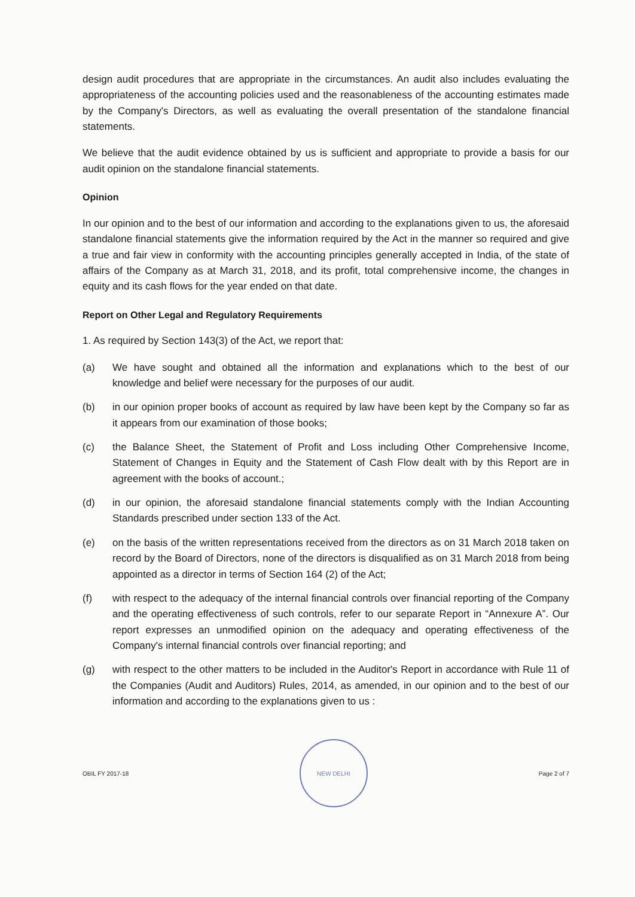design audit procedures that are appropriate in the circumstances. An audit also includes evaluating the appropriateness of the accounting policies used and the reasonableness of the accounting estimates made by the Company's Directors, as well as evaluating the overall presentation of the standalone financial statements.
We believe that the audit evidence obtained by us is sufficient and appropriate to provide a basis for our audit opinion on the standalone financial statements.
Opinion
In our opinion and to the best of our information and according to the explanations given to us, the aforesaid standalone financial statements give the information required by the Act in the manner so required and give a true and fair view in conformity with the accounting principles generally accepted in India, of the state of affairs of the Company as at March 31, 2018, and its profit, total comprehensive income, the changes in equity and its cash flows for the year ended on that date.
Report on Other Legal and Regulatory Requirements
1. As required by Section 143(3) of the Act, we report that:
(a) We have sought and obtained all the information and explanations which to the best of our knowledge and belief were necessary for the purposes of our audit.
(b) in our opinion proper books of account as required by law have been kept by the Company so far as it appears from our examination of those books;
(c) the Balance Sheet, the Statement of Profit and Loss including Other Comprehensive Income, Statement of Changes in Equity and the Statement of Cash Flow dealt with by this Report are in agreement with the books of account.;
(d) in our opinion, the aforesaid standalone financial statements comply with the Indian Accounting Standards prescribed under section 133 of the Act.
(e) on the basis of the written representations received from the directors as on 31 March 2018 taken on record by the Board of Directors, none of the directors is disqualified as on 31 March 2018 from being appointed as a director in terms of Section 164 (2) of the Act;
(f) with respect to the adequacy of the internal financial controls over financial reporting of the Company and the operating effectiveness of such controls, refer to our separate Report in “Annexure A”. Our report expresses an unmodified opinion on the adequacy and operating effectiveness of the Company's internal financial controls over financial reporting; and
(g) with respect to the other matters to be included in the Auditor's Report in accordance with Rule 11 of the Companies (Audit and Auditors) Rules, 2014, as amended, in our opinion and to the best of our information and according to the explanations given to us :
OBIL FY 2017-18
NEW DELHI
Page 2 of 7